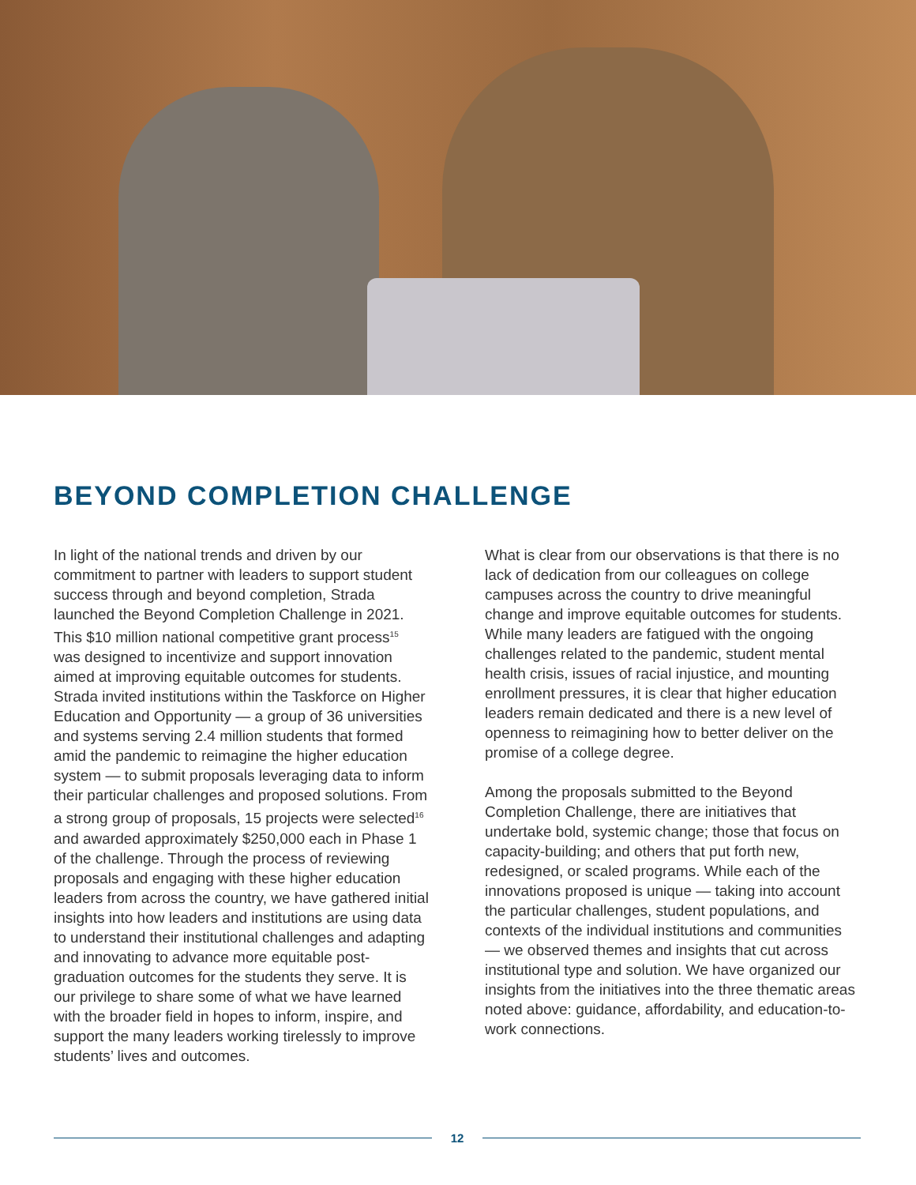BEYOND COMPLETION CHALLENGE
In light of the national trends and driven by our commitment to partner with leaders to support student success through and beyond completion, Strada launched the Beyond Completion Challenge in 2021. This $10 million national competitive grant process<sup>15</sup> was designed to incentivize and support innovation aimed at improving equitable outcomes for students. Strada invited institutions within the Taskforce on Higher Education and Opportunity — a group of 36 universities and systems serving 2.4 million students that formed amid the pandemic to reimagine the higher education system — to submit proposals leveraging data to inform their particular challenges and proposed solutions. From a strong group of proposals, 15 projects were selected<sup>16</sup> and awarded approximately $250,000 each in Phase 1 of the challenge. Through the process of reviewing proposals and engaging with these higher education leaders from across the country, we have gathered initial insights into how leaders and institutions are using data to understand their institutional challenges and adapting and innovating to advance more equitable post-graduation outcomes for the students they serve. It is our privilege to share some of what we have learned with the broader field in hopes to inform, inspire, and support the many leaders working tirelessly to improve students’ lives and outcomes.
What is clear from our observations is that there is no lack of dedication from our colleagues on college campuses across the country to drive meaningful change and improve equitable outcomes for students. While many leaders are fatigued with the ongoing challenges related to the pandemic, student mental health crisis, issues of racial injustice, and mounting enrollment pressures, it is clear that higher education leaders remain dedicated and there is a new level of openness to reimagining how to better deliver on the promise of a college degree.
Among the proposals submitted to the Beyond Completion Challenge, there are initiatives that undertake bold, systemic change; those that focus on capacity-building; and others that put forth new, redesigned, or scaled programs. While each of the innovations proposed is unique — taking into account the particular challenges, student populations, and contexts of the individual institutions and communities — we observed themes and insights that cut across institutional type and solution. We have organized our insights from the initiatives into the three thematic areas noted above: guidance, affordability, and education-to-work connections.
12